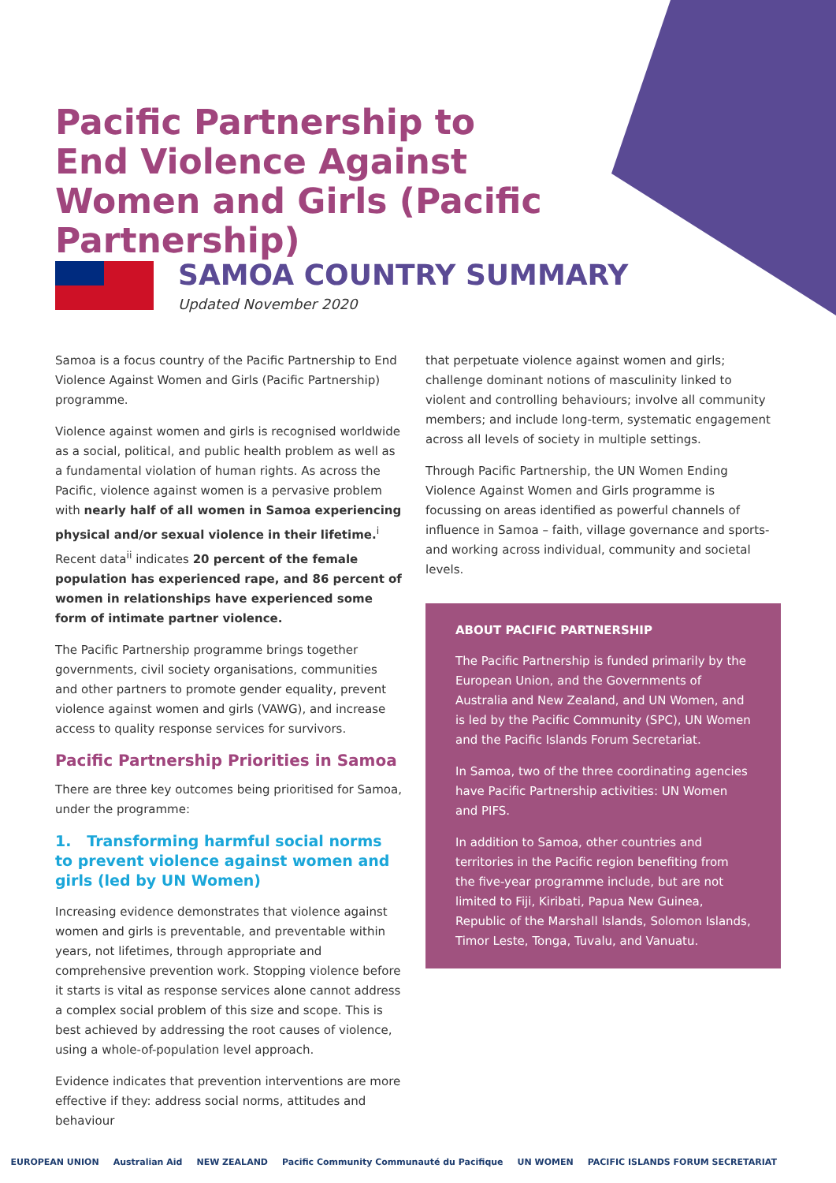Pacific Partnership to End Violence Against Women and Girls (Pacific Partnership)
SAMOA COUNTRY SUMMARY
Updated November 2020
Samoa is a focus country of the Pacific Partnership to End Violence Against Women and Girls (Pacific Partnership) programme.
Violence against women and girls is recognised worldwide as a social, political, and public health problem as well as a fundamental violation of human rights. As across the Pacific, violence against women is a pervasive problem with nearly half of all women in Samoa experiencing physical and/or sexual violence in their lifetime.<sup>i</sup> Recent data<sup>ii</sup> indicates 20 percent of the female population has experienced rape, and 86 percent of women in relationships have experienced some form of intimate partner violence.
The Pacific Partnership programme brings together governments, civil society organisations, communities and other partners to promote gender equality, prevent violence against women and girls (VAWG), and increase access to quality response services for survivors.
Pacific Partnership Priorities in Samoa
There are three key outcomes being prioritised for Samoa, under the programme:
1. Transforming harmful social norms to prevent violence against women and girls (led by UN Women)
Increasing evidence demonstrates that violence against women and girls is preventable, and preventable within years, not lifetimes, through appropriate and comprehensive prevention work. Stopping violence before it starts is vital as response services alone cannot address a complex social problem of this size and scope. This is best achieved by addressing the root causes of violence, using a whole-of-population level approach.
Evidence indicates that prevention interventions are more effective if they: address social norms, attitudes and behaviour
that perpetuate violence against women and girls; challenge dominant notions of masculinity linked to violent and controlling behaviours; involve all community members; and include long-term, systematic engagement across all levels of society in multiple settings.
Through Pacific Partnership, the UN Women Ending Violence Against Women and Girls programme is focussing on areas identified as powerful channels of influence in Samoa – faith, village governance and sports- and working across individual, community and societal levels.
ABOUT PACIFIC PARTNERSHIP
The Pacific Partnership is funded primarily by the European Union, and the Governments of Australia and New Zealand, and UN Women, and is led by the Pacific Community (SPC), UN Women and the Pacific Islands Forum Secretariat.
In Samoa, two of the three coordinating agencies have Pacific Partnership activities: UN Women and PIFS.
In addition to Samoa, other countries and territories in the Pacific region benefiting from the five-year programme include, but are not limited to Fiji, Kiribati, Papua New Guinea, Republic of the Marshall Islands, Solomon Islands, Timor Leste, Tonga, Tuvalu, and Vanuatu.
EUROPEAN UNION Australian Aid NEW ZEALAND Pacific Community Communauté du Pacifique UN WOMEN PACIFIC ISLANDS FORUM SECRETARIAT